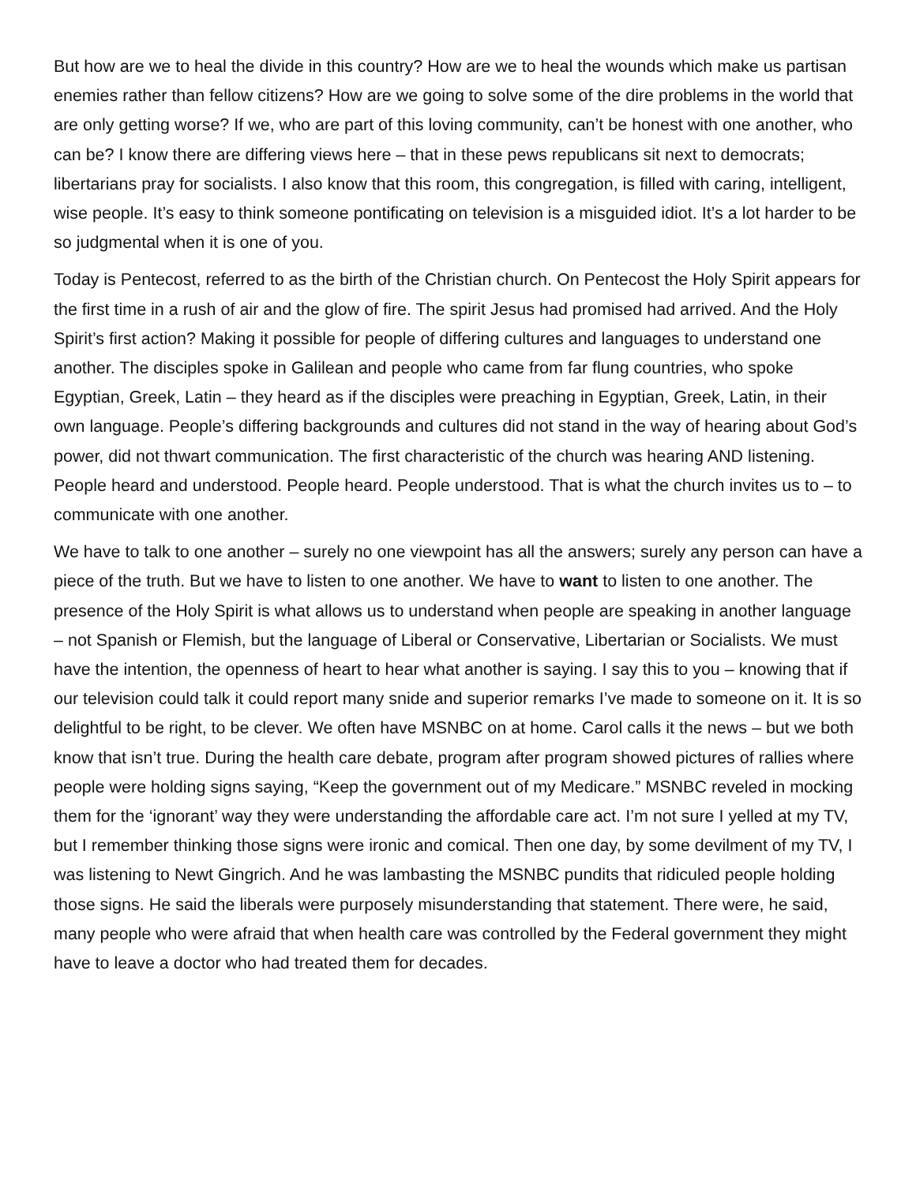But how are we to heal the divide in this country? How are we to heal the wounds which make us partisan enemies rather than fellow citizens? How are we going to solve some of the dire problems in the world that are only getting worse? If we, who are part of this loving community, can’t be honest with one another, who can be? I know there are differing views here – that in these pews republicans sit next to democrats; libertarians pray for socialists. I also know that this room, this congregation, is filled with caring, intelligent, wise people. It’s easy to think someone pontificating on television is a misguided idiot. It’s a lot harder to be so judgmental when it is one of you.
Today is Pentecost, referred to as the birth of the Christian church. On Pentecost the Holy Spirit appears for the first time in a rush of air and the glow of fire. The spirit Jesus had promised had arrived. And the Holy Spirit’s first action? Making it possible for people of differing cultures and languages to understand one another. The disciples spoke in Galilean and people who came from far flung countries, who spoke Egyptian, Greek, Latin – they heard as if the disciples were preaching in Egyptian, Greek, Latin, in their own language. People’s differing backgrounds and cultures did not stand in the way of hearing about God’s power, did not thwart communication. The first characteristic of the church was hearing AND listening. People heard and understood. People heard. People understood. That is what the church invites us to – to communicate with one another.
We have to talk to one another – surely no one viewpoint has all the answers; surely any person can have a piece of the truth. But we have to listen to one another. We have to want to listen to one another. The presence of the Holy Spirit is what allows us to understand when people are speaking in another language – not Spanish or Flemish, but the language of Liberal or Conservative, Libertarian or Socialists. We must have the intention, the openness of heart to hear what another is saying. I say this to you – knowing that if our television could talk it could report many snide and superior remarks I’ve made to someone on it. It is so delightful to be right, to be clever. We often have MSNBC on at home. Carol calls it the news – but we both know that isn’t true. During the health care debate, program after program showed pictures of rallies where people were holding signs saying, “Keep the government out of my Medicare.” MSNBC reveled in mocking them for the ‘ignorant’ way they were understanding the affordable care act. I’m not sure I yelled at my TV, but I remember thinking those signs were ironic and comical. Then one day, by some devilment of my TV, I was listening to Newt Gingrich. And he was lambasting the MSNBC pundits that ridiculed people holding those signs. He said the liberals were purposely misunderstanding that statement. There were, he said, many people who were afraid that when health care was controlled by the Federal government they might have to leave a doctor who had treated them for decades.